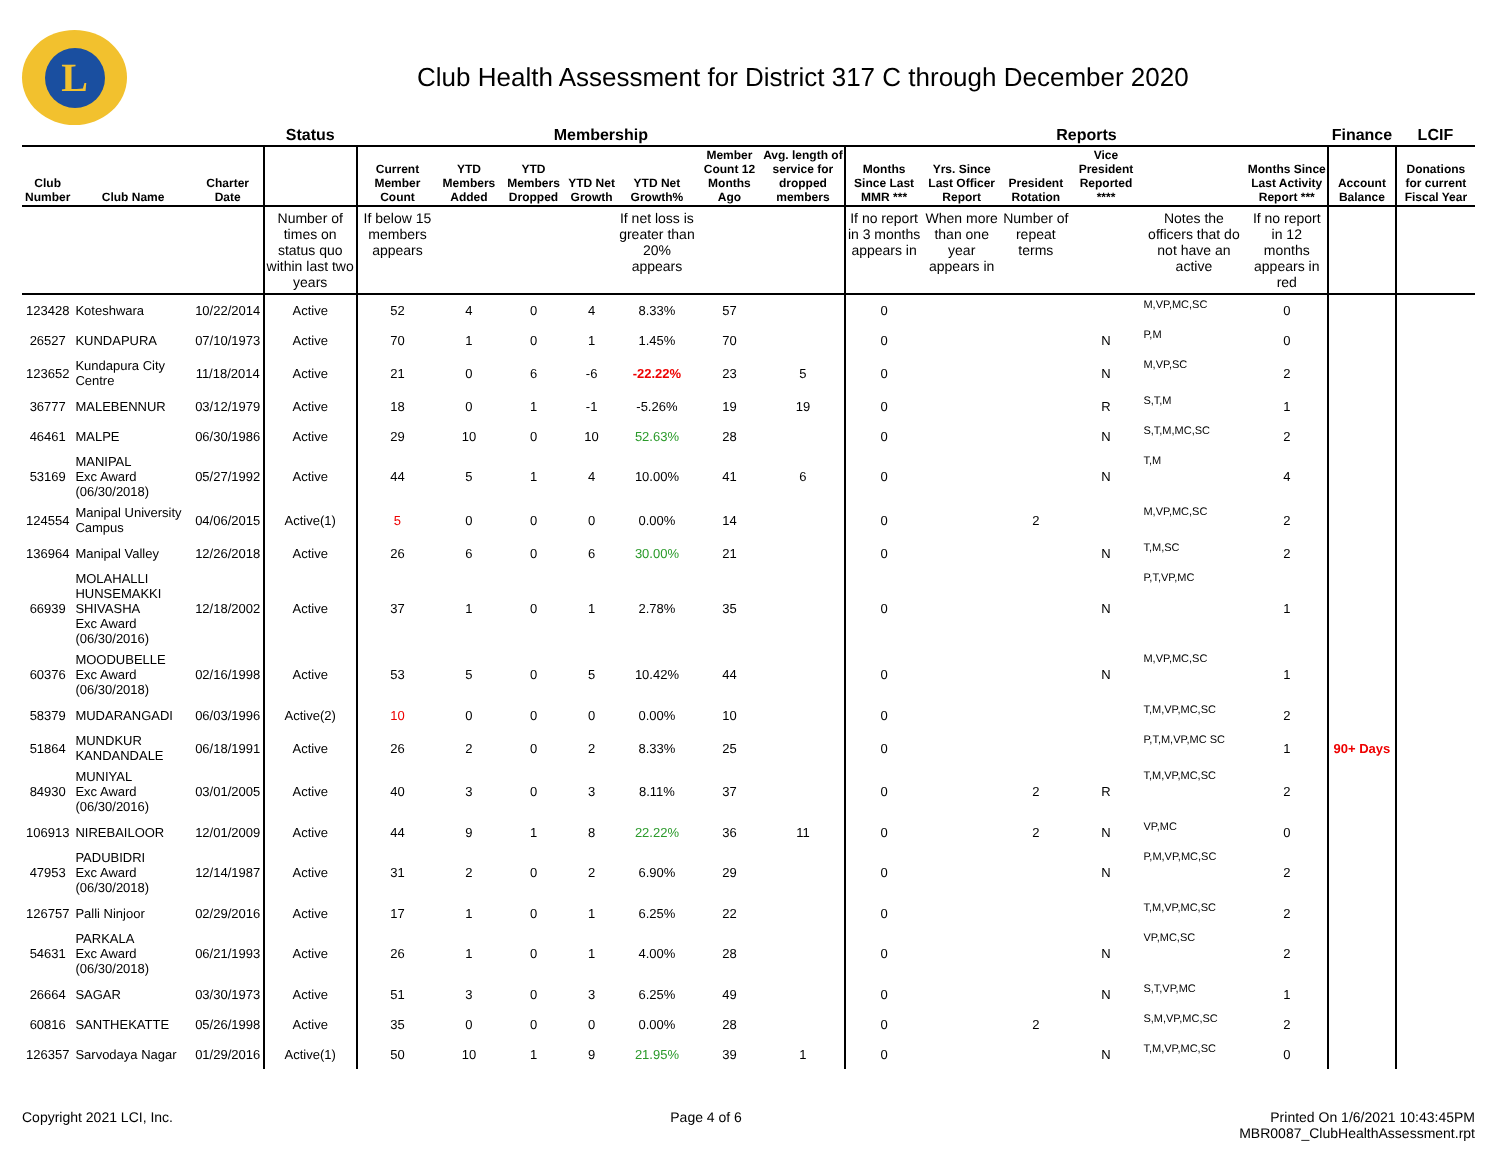L
Club Health Assessment for District 317 C through December 2020
| | | | Status | Membership | | | | | | | Reports | | | | | | Finance | LCIF |
| --- | --- | --- | --- | --- | --- | --- | --- | --- | --- | --- | --- | --- | --- | --- | --- | --- | --- | --- |
| Club Number | Club Name | Charter Date | | Current Member Count | YTD Members Added | YTD Members Dropped | YTD Net Growth | YTD Net Growth% | Member Count 12 Months Ago | Avg. length of service for dropped members | Months Since Last MMR *** | Yrs. Since Last Officer Report | President Rotation | Vice President Reported **** | | Months Since Last Activity Report *** | Account Balance | Donations for current Fiscal Year |
| | | | Number of times on status quo within last two years | If below 15 members appears | | | | If net loss is greater than 20% appears | | | If no report in 3 months appears in | When more than one year appears in | Number of repeat terms | | Notes the officers that do not have an active | If no report in 12 months appears in red | | |
| 123428 | Koteshwara | 10/22/2014 | Active | 52 | 4 | 0 | 4 | 8.33% | 57 | | 0 | | | | M,VP,MC,SC | 0 | | |
| 26527 | KUNDAPURA | 07/10/1973 | Active | 70 | 1 | 0 | 1 | 1.45% | 70 | | 0 | | | N | P,M | 0 | | |
| 123652 | Kundapura City Centre | 11/18/2014 | Active | 21 | 0 | 6 | -6 | -22.22% | 23 | 5 | 0 | | | N | M,VP,SC | 2 | | |
| 36777 | MALEBENNUR | 03/12/1979 | Active | 18 | 0 | 1 | -1 | -5.26% | 19 | 19 | 0 | | | R | S,T,M | 1 | | |
| 46461 | MALPE | 06/30/1986 | Active | 29 | 10 | 0 | 10 | 52.63% | 28 | | 0 | | | N | S,T,M,MC,SC | 2 | | |
| 53169 | MANIPAL Exc Award (06/30/2018) | 05/27/1992 | Active | 44 | 5 | 1 | 4 | 10.00% | 41 | 6 | 0 | | | N | T,M | 4 | | |
| 124554 | Manipal University Campus | 04/06/2015 | Active(1) | 5 | 0 | 0 | 0 | 0.00% | 14 | | 0 | | 2 | | M,VP,MC,SC | 2 | | |
| 136964 | Manipal Valley | 12/26/2018 | Active | 26 | 6 | 0 | 6 | 30.00% | 21 | | 0 | | | N | T,M,SC | 2 | | |
| 66939 | MOLAHALLI HUNSEMAKKI SHIVASHA Exc Award (06/30/2016) | 12/18/2002 | Active | 37 | 1 | 0 | 1 | 2.78% | 35 | | 0 | | | N | P,T,VP,MC | 1 | | |
| 60376 | MOODUBELLE Exc Award (06/30/2018) | 02/16/1998 | Active | 53 | 5 | 0 | 5 | 10.42% | 44 | | 0 | | | N | M,VP,MC,SC | 1 | | |
| 58379 | MUDARANGADI | 06/03/1996 | Active(2) | 10 | 0 | 0 | 0 | 0.00% | 10 | | 0 | | | | T,M,VP,MC,SC | 2 | | |
| 51864 | MUNDKUR KANDANDALE | 06/18/1991 | Active | 26 | 2 | 0 | 2 | 8.33% | 25 | | 0 | | | | P,T,M,VP,MC SC | 1 | 90+ Days | |
| 84930 | MUNIYAL Exc Award (06/30/2016) | 03/01/2005 | Active | 40 | 3 | 0 | 3 | 8.11% | 37 | | 0 | | 2 | R | T,M,VP,MC,SC | 2 | | |
| 106913 | NIREBAILOOR | 12/01/2009 | Active | 44 | 9 | 1 | 8 | 22.22% | 36 | 11 | 0 | | 2 | N | VP,MC | 0 | | |
| 47953 | PADUBIDRI Exc Award (06/30/2018) | 12/14/1987 | Active | 31 | 2 | 0 | 2 | 6.90% | 29 | | 0 | | | N | P,M,VP,MC,SC | 2 | | |
| 126757 | Palli Ninjoor | 02/29/2016 | Active | 17 | 1 | 0 | 1 | 6.25% | 22 | | 0 | | | | T,M,VP,MC,SC | 2 | | |
| 54631 | PARKALA Exc Award (06/30/2018) | 06/21/1993 | Active | 26 | 1 | 0 | 1 | 4.00% | 28 | | 0 | | | N | VP,MC,SC | 2 | | |
| 26664 | SAGAR | 03/30/1973 | Active | 51 | 3 | 0 | 3 | 6.25% | 49 | | 0 | | | N | S,T,VP,MC | 1 | | |
| 60816 | SANTHEKATTE | 05/26/1998 | Active | 35 | 0 | 0 | 0 | 0.00% | 28 | | 0 | | 2 | | S,M,VP,MC,SC | 2 | | |
| 126357 | Sarvodaya Nagar | 01/29/2016 | Active(1) | 50 | 10 | 1 | 9 | 21.95% | 39 | 1 | 0 | | | N | T,M,VP,MC,SC | 0 | | |
Copyright 2021 LCI, Inc. Page 4 of 6 Printed On 1/6/2021 10:43:45PM
MBR0087_ClubHealthAssessment.rpt